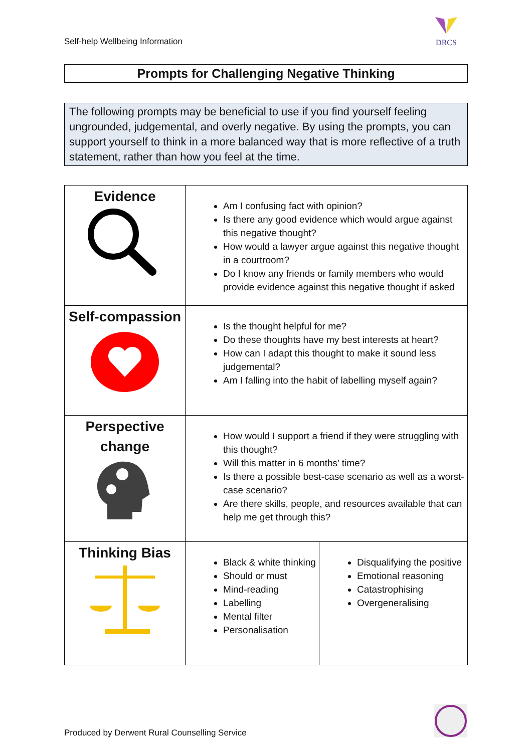Self-help Wellbeing Information
DRCS
Prompts for Challenging Negative Thinking
The following prompts may be beneficial to use if you find yourself feeling ungrounded, judgemental, and overly negative. By using the prompts, you can support yourself to think in a more balanced way that is more reflective of a truth statement, rather than how you feel at the time.
| Evidence | Am I confusing fact with opinion? Is there any good evidence which would argue against this negative thought? How would a lawyer argue against this negative thought in a courtroom? Do I know any friends or family members who would provide evidence against this negative thought if asked | |
| Self-compassion | Is the thought helpful for me? Do these thoughts have my best interests at heart? How can I adapt this thought to make it sound less judgemental? Am I falling into the habit of labelling myself again? | |
| Perspective change | How would I support a friend if they were struggling with this thought? Will this matter in 6 months’ time? Is there a possible best-case scenario as well as a worst-case scenario? Are there skills, people, and resources available that can help me get through this? | |
| Thinking Bias | Black & white thinking Should or must Mind-reading Labelling Mental filter Personalisation | Disqualifying the positive Emotional reasoning Catastrophising Overgeneralising |
Produced by Derwent Rural Counselling Service